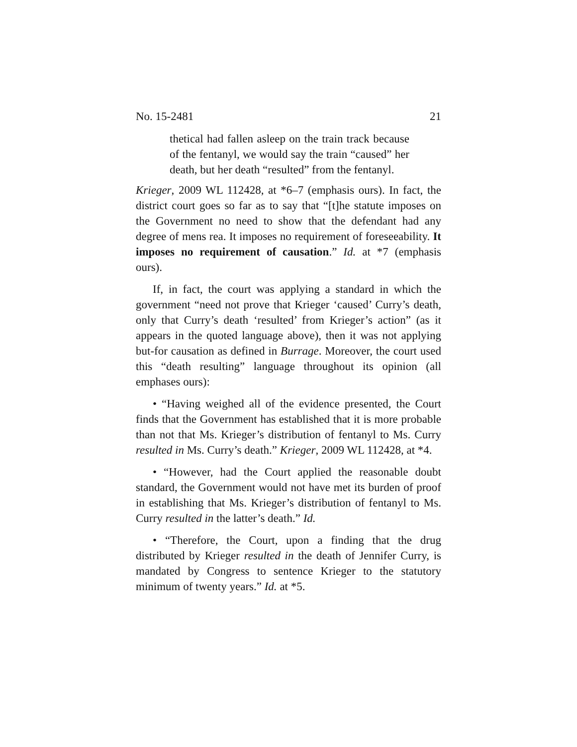No. 15-2481 21
thetical had fallen asleep on the train track because of the fentanyl, we would say the train “caused” her death, but her death “resulted” from the fentanyl.
Krieger, 2009 WL 112428, at *6–7 (emphasis ours). In fact, the district court goes so far as to say that “[t]he statute imposes on the Government no need to show that the defendant had any degree of mens rea. It imposes no requirement of foreseeability. It imposes no requirement of causation.” Id. at *7 (emphasis ours).
If, in fact, the court was applying a standard in which the government “need not prove that Krieger ‘caused’ Curry’s death, only that Curry’s death ‘resulted’ from Krieger’s action” (as it appears in the quoted language above), then it was not applying but-for causation as defined in Burrage. Moreover, the court used this “death resulting” language throughout its opinion (all emphases ours):
• “Having weighed all of the evidence presented, the Court finds that the Government has established that it is more probable than not that Ms. Krieger’s distribution of fentanyl to Ms. Curry resulted in Ms. Curry’s death.” Krieger, 2009 WL 112428, at *4.
• “However, had the Court applied the reasonable doubt standard, the Government would not have met its burden of proof in establishing that Ms. Krieger’s distribution of fentanyl to Ms. Curry resulted in the latter’s death.” Id.
• “Therefore, the Court, upon a finding that the drug distributed by Krieger resulted in the death of Jennifer Curry, is mandated by Congress to sentence Krieger to the statutory minimum of twenty years.” Id. at *5.